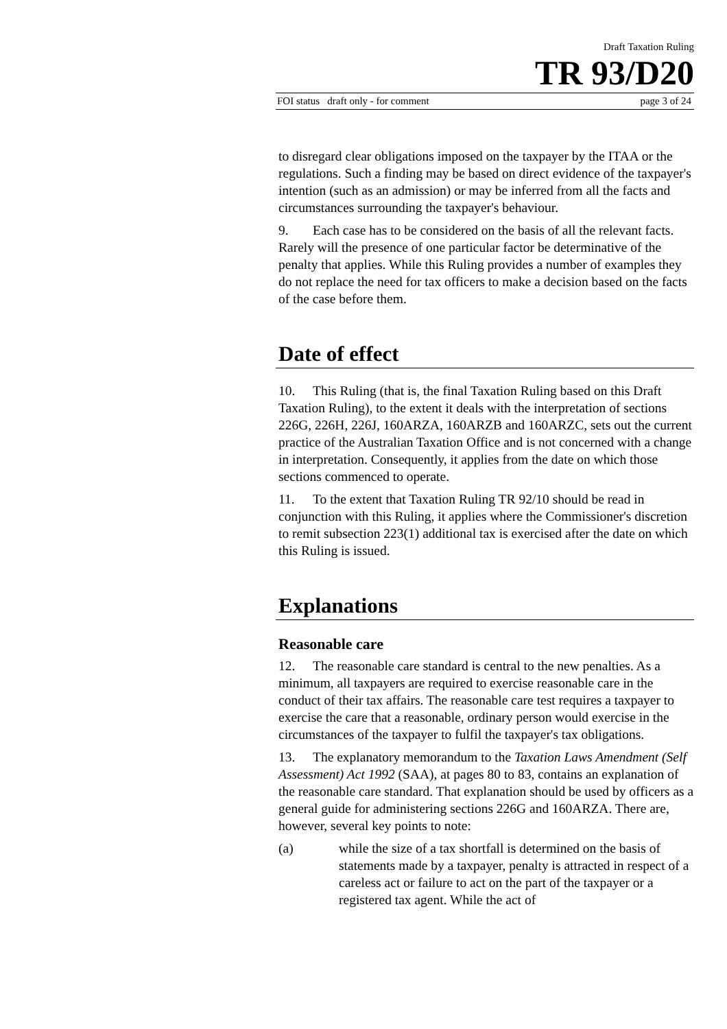Draft Taxation Ruling
TR 93/D20
FOI status draft only - for comment page 3 of 24
to disregard clear obligations imposed on the taxpayer by the ITAA or the regulations. Such a finding may be based on direct evidence of the taxpayer's intention (such as an admission) or may be inferred from all the facts and circumstances surrounding the taxpayer's behaviour.
9. Each case has to be considered on the basis of all the relevant facts. Rarely will the presence of one particular factor be determinative of the penalty that applies. While this Ruling provides a number of examples they do not replace the need for tax officers to make a decision based on the facts of the case before them.
Date of effect
10. This Ruling (that is, the final Taxation Ruling based on this Draft Taxation Ruling), to the extent it deals with the interpretation of sections 226G, 226H, 226J, 160ARZA, 160ARZB and 160ARZC, sets out the current practice of the Australian Taxation Office and is not concerned with a change in interpretation. Consequently, it applies from the date on which those sections commenced to operate.
11. To the extent that Taxation Ruling TR 92/10 should be read in conjunction with this Ruling, it applies where the Commissioner's discretion to remit subsection 223(1) additional tax is exercised after the date on which this Ruling is issued.
Explanations
Reasonable care
12. The reasonable care standard is central to the new penalties. As a minimum, all taxpayers are required to exercise reasonable care in the conduct of their tax affairs. The reasonable care test requires a taxpayer to exercise the care that a reasonable, ordinary person would exercise in the circumstances of the taxpayer to fulfil the taxpayer's tax obligations.
13. The explanatory memorandum to the Taxation Laws Amendment (Self Assessment) Act 1992 (SAA), at pages 80 to 83, contains an explanation of the reasonable care standard. That explanation should be used by officers as a general guide for administering sections 226G and 160ARZA. There are, however, several key points to note:
(a) while the size of a tax shortfall is determined on the basis of statements made by a taxpayer, penalty is attracted in respect of a careless act or failure to act on the part of the taxpayer or a registered tax agent. While the act of